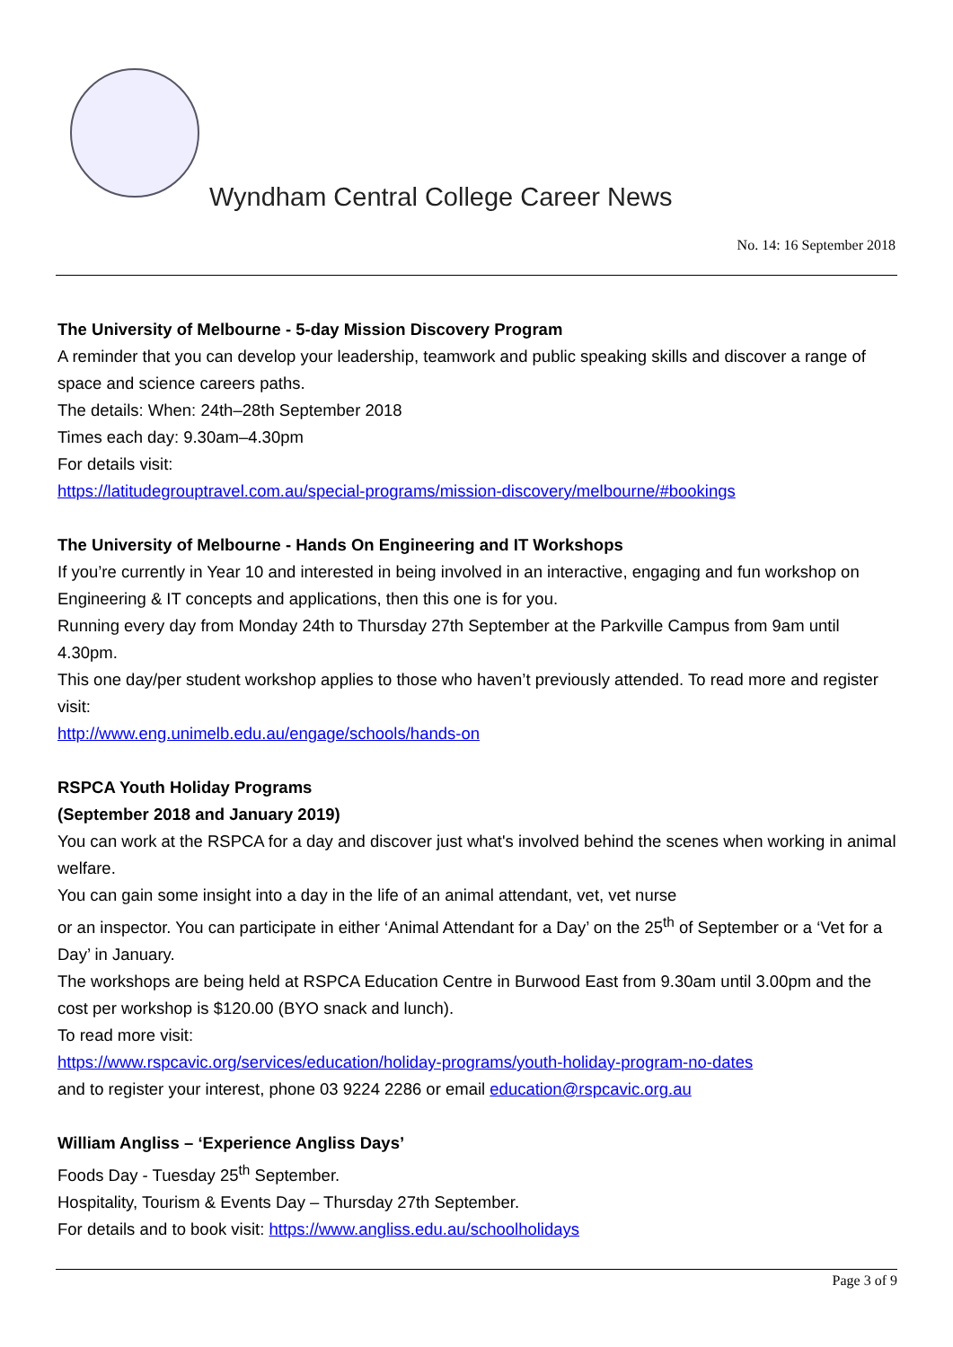Wyndham Central College Career News
No. 14: 16 September 2018
The University of Melbourne - 5-day Mission Discovery Program
A reminder that you can develop your leadership, teamwork and public speaking skills and discover a range of space and science careers paths.
The details: When: 24th–28th September 2018
Times each day: 9.30am–4.30pm
For details visit:
https://latitudegrouptravel.com.au/special-programs/mission-discovery/melbourne/#bookings
The University of Melbourne - Hands On Engineering and IT Workshops
If you’re currently in Year 10 and interested in being involved in an interactive, engaging and fun workshop on Engineering & IT concepts and applications, then this one is for you.
Running every day from Monday 24th to Thursday 27th September at the Parkville Campus from 9am until 4.30pm.
This one day/per student workshop applies to those who haven’t previously attended. To read more and register visit:
http://www.eng.unimelb.edu.au/engage/schools/hands-on
RSPCA Youth Holiday Programs
(September 2018 and January 2019)
You can work at the RSPCA for a day and discover just what's involved behind the scenes when working in animal welfare.
You can gain some insight into a day in the life of an animal attendant, vet, vet nurse
or an inspector. You can participate in either ‘Animal Attendant for a Day’ on the 25<sup>th</sup> of September or a ‘Vet for a Day’ in January.
The workshops are being held at RSPCA Education Centre in Burwood East from 9.30am until 3.00pm and the cost per workshop is $120.00 (BYO snack and lunch).
To read more visit:
https://www.rspcavic.org/services/education/holiday-programs/youth-holiday-program-no-dates
and to register your interest, phone 03 9224 2286 or email education@rspcavic.org.au
William Angliss – ‘Experience Angliss Days’
Foods Day - Tuesday 25<sup>th</sup> September.
Hospitality, Tourism & Events Day – Thursday 27th September.
For details and to book visit: https://www.angliss.edu.au/schoolholidays
Page 3 of 9